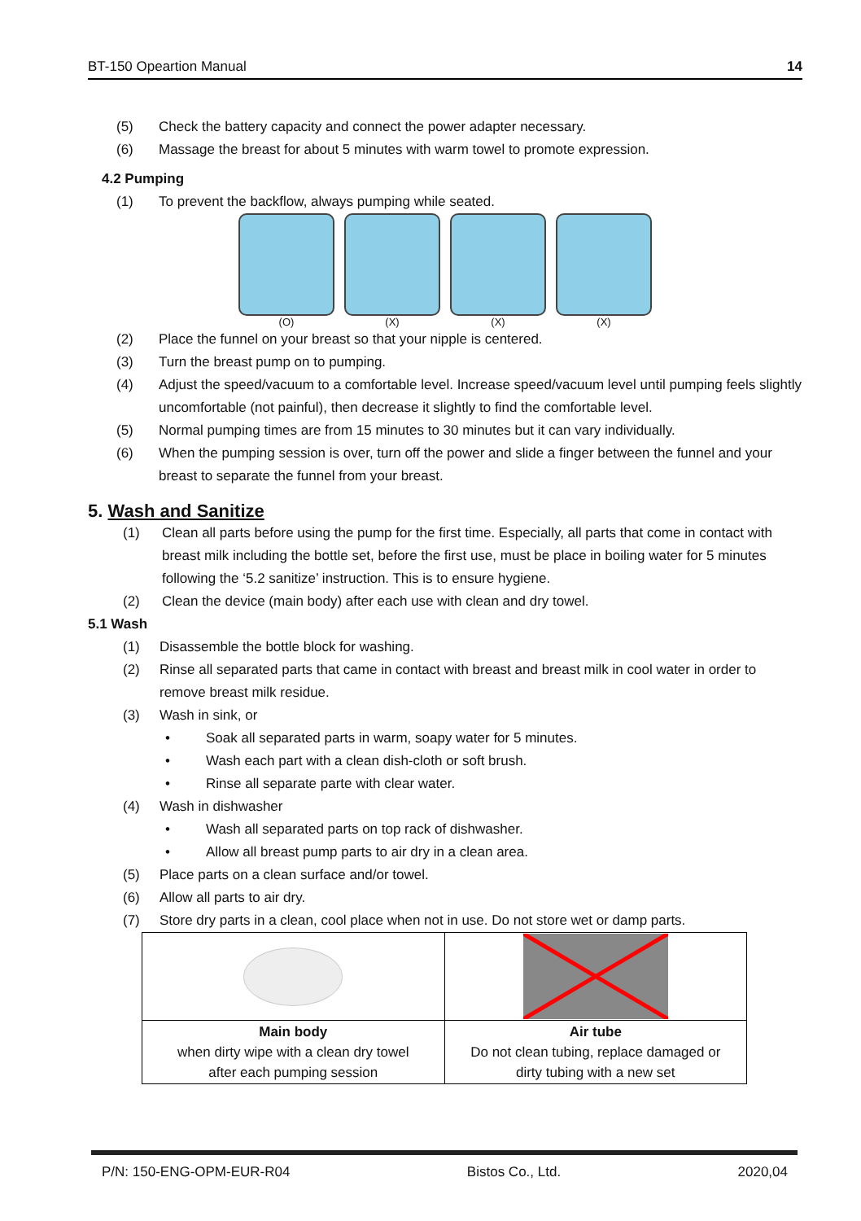BT-150 Opeartion Manual 14
(5) Check the battery capacity and connect the power adapter necessary.
(6) Massage the breast for about 5 minutes with warm towel to promote expression.
4.2 Pumping
(1) To prevent the backflow, always pumping while seated.
(O) (X) (X) (X)
(2) Place the funnel on your breast so that your nipple is centered.
(3) Turn the breast pump on to pumping.
(4) Adjust the speed/vacuum to a comfortable level. Increase speed/vacuum level until pumping feels slightly uncomfortable (not painful), then decrease it slightly to find the comfortable level.
(5) Normal pumping times are from 15 minutes to 30 minutes but it can vary individually.
(6) When the pumping session is over, turn off the power and slide a finger between the funnel and your breast to separate the funnel from your breast.
5. Wash and Sanitize
(1) Clean all parts before using the pump for the first time. Especially, all parts that come in contact with breast milk including the bottle set, before the first use, must be place in boiling water for 5 minutes following the ‘5.2 sanitize’ instruction. This is to ensure hygiene.
(2) Clean the device (main body) after each use with clean and dry towel.
5.1 Wash
(1) Disassemble the bottle block for washing.
(2) Rinse all separated parts that came in contact with breast and breast milk in cool water in order to remove breast milk residue.
(3) Wash in sink, or
• Soak all separated parts in warm, soapy water for 5 minutes.
• Wash each part with a clean dish-cloth or soft brush.
• Rinse all separate parte with clear water.
(4) Wash in dishwasher
• Wash all separated parts on top rack of dishwasher.
• Allow all breast pump parts to air dry in a clean area.
(5) Place parts on a clean surface and/or towel.
(6) Allow all parts to air dry.
(7) Store dry parts in a clean, cool place when not in use. Do not store wet or damp parts.
| Main body when dirty wipe with a clean dry towel after each pumping session | Air tube Do not clean tubing, replace damaged or dirty tubing with a new set |
P/N: 150-ENG-OPM-EUR-R04 Bistos Co., Ltd. 2020,04